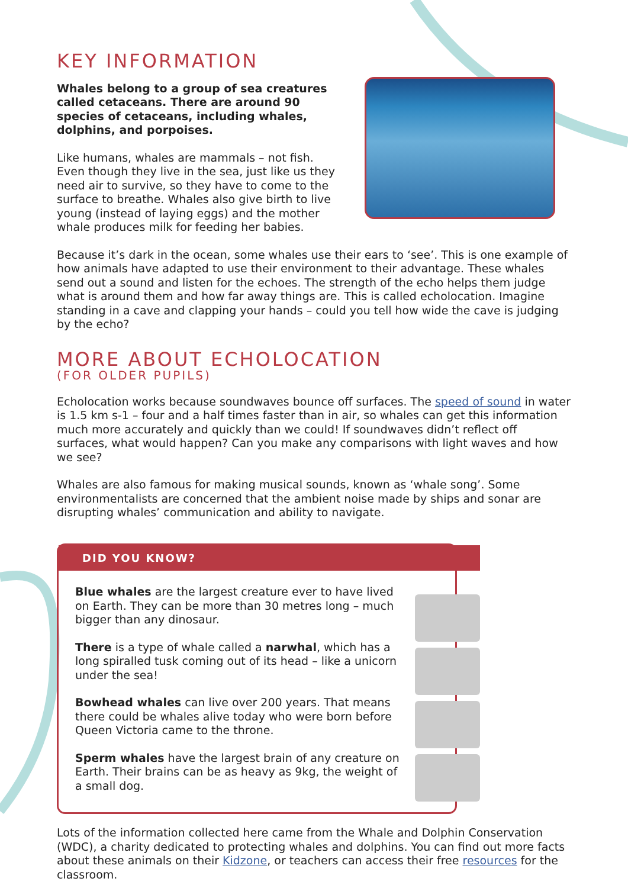KEY INFORMATION
Whales belong to a group of sea creatures called cetaceans. There are around 90 species of cetaceans, including whales, dolphins, and porpoises.
Like humans, whales are mammals – not fish. Even though they live in the sea, just like us they need air to survive, so they have to come to the surface to breathe. Whales also give birth to live young (instead of laying eggs) and the mother whale produces milk for feeding her babies.
Because it’s dark in the ocean, some whales use their ears to ‘see’. This is one example of how animals have adapted to use their environment to their advantage. These whales send out a sound and listen for the echoes. The strength of the echo helps them judge what is around them and how far away things are. This is called echolocation. Imagine standing in a cave and clapping your hands – could you tell how wide the cave is judging by the echo?
MORE ABOUT ECHOLOCATION
(FOR OLDER PUPILS)
Echolocation works because soundwaves bounce off surfaces. The speed of sound in water is 1.5 km s-1 – four and a half times faster than in air, so whales can get this information much more accurately and quickly than we could! If soundwaves didn’t reflect off surfaces, what would happen? Can you make any comparisons with light waves and how we see?
Whales are also famous for making musical sounds, known as ‘whale song’. Some environmentalists are concerned that the ambient noise made by ships and sonar are disrupting whales’ communication and ability to navigate.
DID YOU KNOW?
Blue whales are the largest creature ever to have lived on Earth. They can be more than 30 metres long – much bigger than any dinosaur.
There is a type of whale called a narwhal, which has a long spiralled tusk coming out of its head – like a unicorn under the sea!
Bowhead whales can live over 200 years. That means there could be whales alive today who were born before Queen Victoria came to the throne.
Sperm whales have the largest brain of any creature on Earth. Their brains can be as heavy as 9kg, the weight of a small dog.
Lots of the information collected here came from the Whale and Dolphin Conservation (WDC), a charity dedicated to protecting whales and dolphins. You can find out more facts about these animals on their Kidzone, or teachers can access their free resources for the classroom.